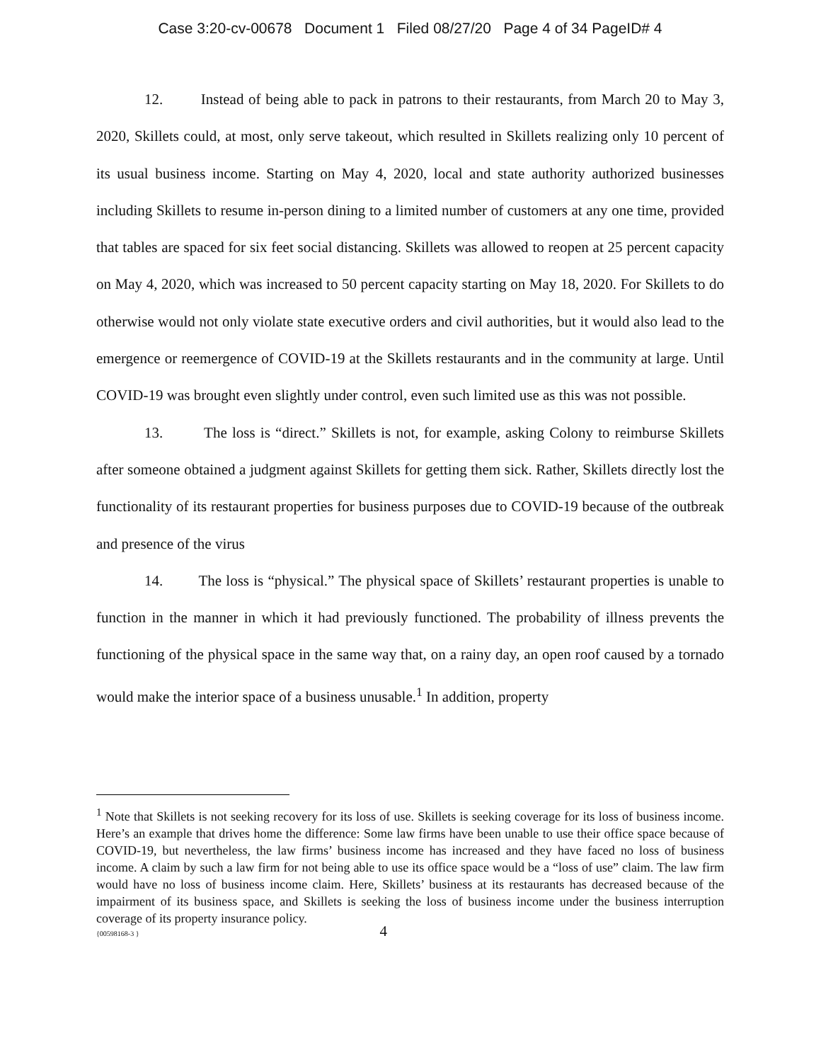Case 3:20-cv-00678 Document 1 Filed 08/27/20 Page 4 of 34 PageID# 4
12. Instead of being able to pack in patrons to their restaurants, from March 20 to May 3, 2020, Skillets could, at most, only serve takeout, which resulted in Skillets realizing only 10 percent of its usual business income. Starting on May 4, 2020, local and state authority authorized businesses including Skillets to resume in-person dining to a limited number of customers at any one time, provided that tables are spaced for six feet social distancing. Skillets was allowed to reopen at 25 percent capacity on May 4, 2020, which was increased to 50 percent capacity starting on May 18, 2020. For Skillets to do otherwise would not only violate state executive orders and civil authorities, but it would also lead to the emergence or reemergence of COVID-19 at the Skillets restaurants and in the community at large. Until COVID-19 was brought even slightly under control, even such limited use as this was not possible.
13. The loss is “direct.” Skillets is not, for example, asking Colony to reimburse Skillets after someone obtained a judgment against Skillets for getting them sick. Rather, Skillets directly lost the functionality of its restaurant properties for business purposes due to COVID-19 because of the outbreak and presence of the virus
14. The loss is “physical.” The physical space of Skillets’ restaurant properties is unable to function in the manner in which it had previously functioned. The probability of illness prevents the functioning of the physical space in the same way that, on a rainy day, an open roof caused by a tornado would make the interior space of a business unusable.<sup>1</sup> In addition, property
<sup>1</sup> Note that Skillets is not seeking recovery for its loss of use. Skillets is seeking coverage for its loss of business income. Here’s an example that drives home the difference: Some law firms have been unable to use their office space because of COVID-19, but nevertheless, the law firms’ business income has increased and they have faced no loss of business income. A claim by such a law firm for not being able to use its office space would be a “loss of use” claim. The law firm would have no loss of business income claim. Here, Skillets’ business at its restaurants has decreased because of the impairment of its business space, and Skillets is seeking the loss of business income under the business interruption coverage of its property insurance policy.
{00598168-3 } 4